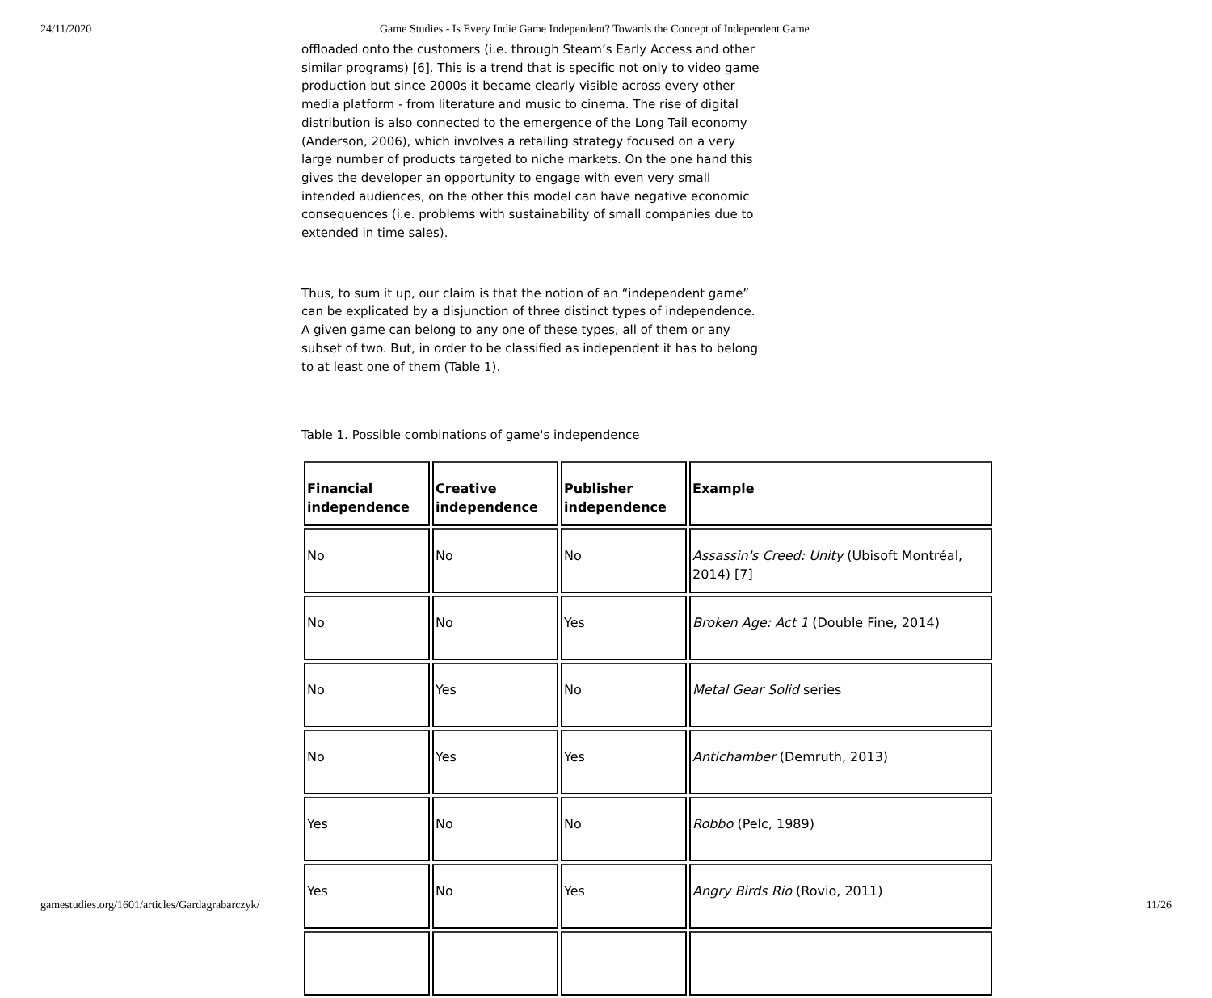24/11/2020 Game Studies - Is Every Indie Game Independent? Towards the Concept of Independent Game
offloaded onto the customers (i.e. through Steam’s Early Access and other similar programs) [6]. This is a trend that is specific not only to video game production but since 2000s it became clearly visible across every other media platform - from literature and music to cinema. The rise of digital distribution is also connected to the emergence of the Long Tail economy (Anderson, 2006), which involves a retailing strategy focused on a very large number of products targeted to niche markets. On the one hand this gives the developer an opportunity to engage with even very small intended audiences, on the other this model can have negative economic consequences (i.e. problems with sustainability of small companies due to extended in time sales).
Thus, to sum it up, our claim is that the notion of an “independent game” can be explicated by a disjunction of three distinct types of independence. A given game can belong to any one of these types, all of them or any subset of two. But, in order to be classified as independent it has to belong to at least one of them (Table 1).
Table 1. Possible combinations of game's independence
| Financial independence | Creative independence | Publisher independence | Example |
| No | No | No | Assassin's Creed: Unity (Ubisoft Montréal, 2014) [7] |
| No | No | Yes | Broken Age: Act 1 (Double Fine, 2014) |
| No | Yes | No | Metal Gear Solid series |
| No | Yes | Yes | Antichamber (Demruth, 2013) |
| Yes | No | No | Robbo (Pelc, 1989) |
| Yes | No | Yes | Angry Birds Rio (Rovio, 2011) |
gamestudies.org/1601/articles/Gardagrabarczyk/ 11/26